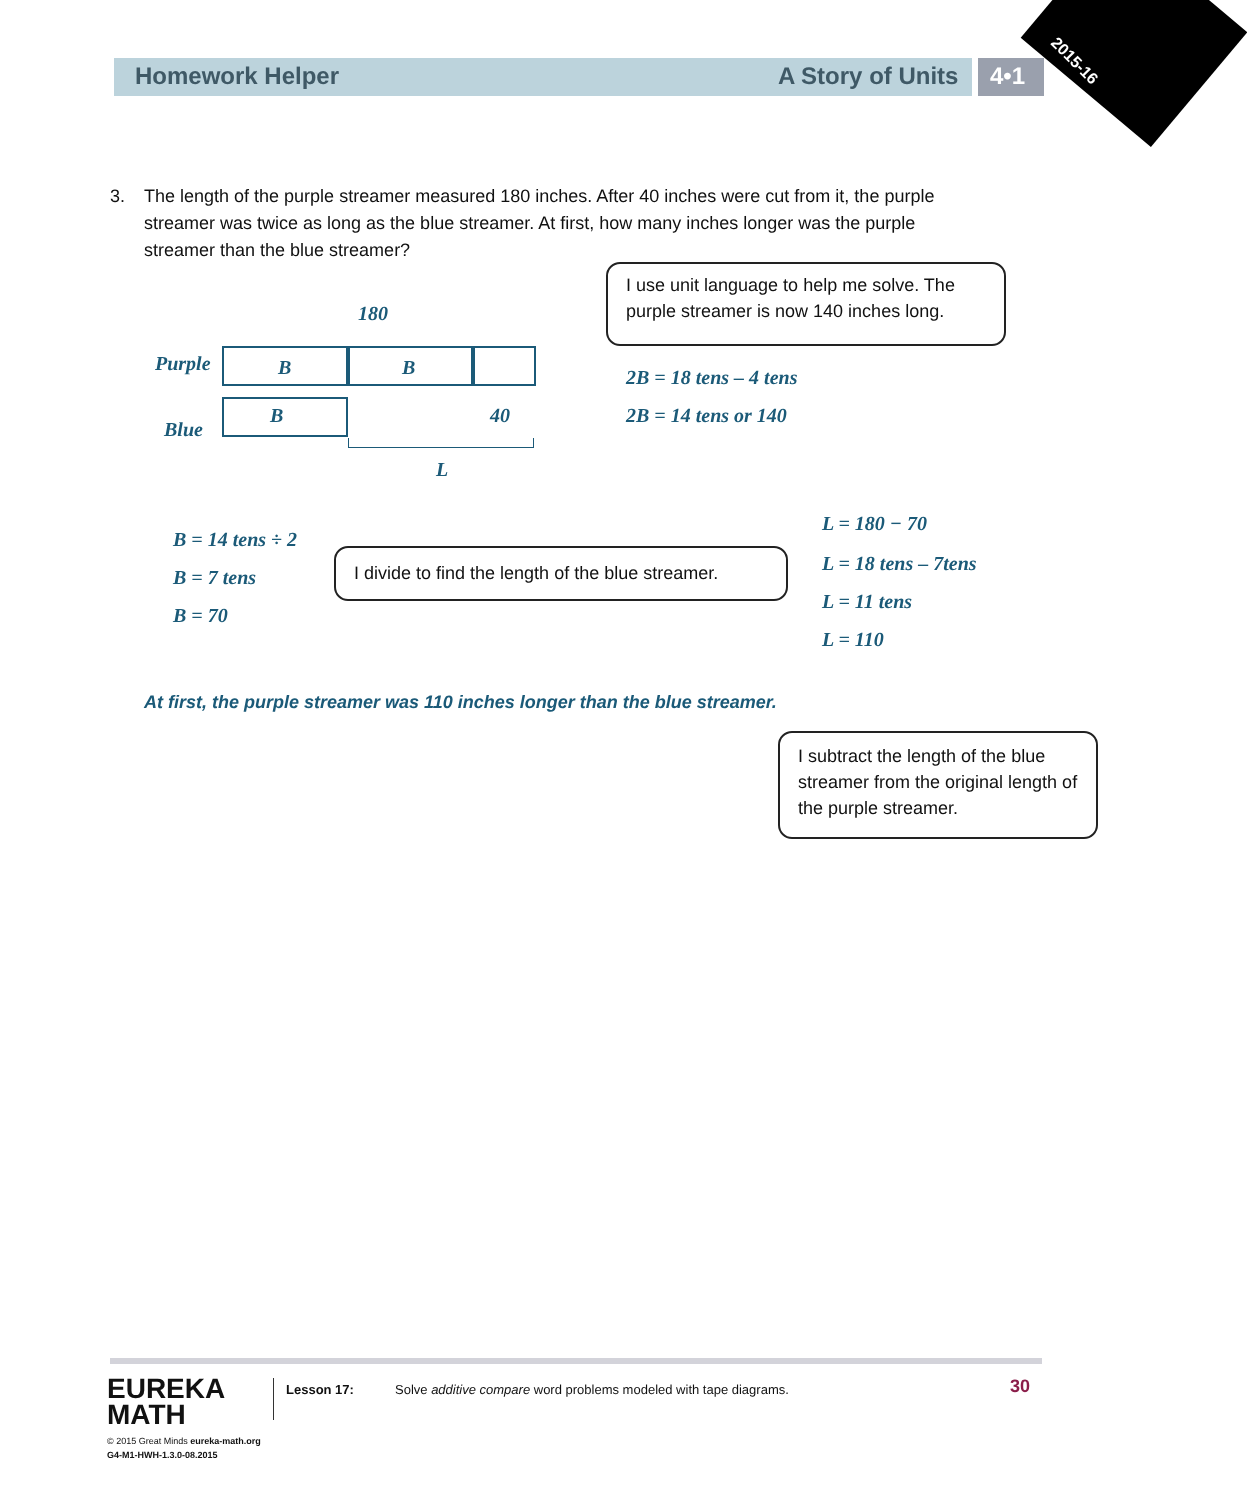Homework Helper A Story of Units 4•1
2015-16
3. The length of the purple streamer measured 180 inches. After 40 inches were cut from it, the purple
streamer was twice as long as the blue streamer. At first, how many inches longer was the purple
streamer than the blue streamer?
180
Purple B B
Blue
B 40
L
I use unit language to help me solve. The purple streamer is now 140 inches long.
2B = 18 tens – 4 tens
2B = 14 tens or 140
B = 14 tens ÷ 2
B = 7 tens
B = 70
I divide to find the length of the blue streamer.
L = 180 − 70
L = 18 tens – 7tens
L = 11 tens
L = 110
At first, the purple streamer was 110 inches longer than the blue streamer.
I subtract the length of the blue streamer from the original length of the purple streamer.
EUREKA
MATH
Lesson 17:
Solve additive compare word problems modeled with tape diagrams.
30
© 2015 Great Minds eureka-math.org
G4-M1-HWH-1.3.0-08.2015